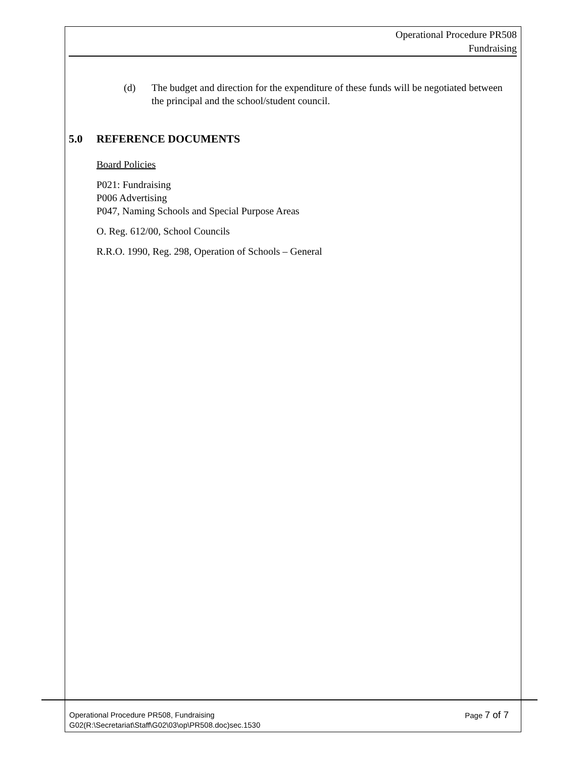Operational Procedure PR508
Fundraising
(d) The budget and direction for the expenditure of these funds will be negotiated between the principal and the school/student council.
5.0 REFERENCE DOCUMENTS
Board Policies
P021: Fundraising
P006 Advertising
P047, Naming Schools and Special Purpose Areas
O. Reg. 612/00, School Councils
R.R.O. 1990, Reg. 298, Operation of Schools – General
Page 7 of 7 Operational Procedure PR508, Fundraising
G02(R:\Secretariat\Staff\G02\03\op\PR508.doc)sec.1530